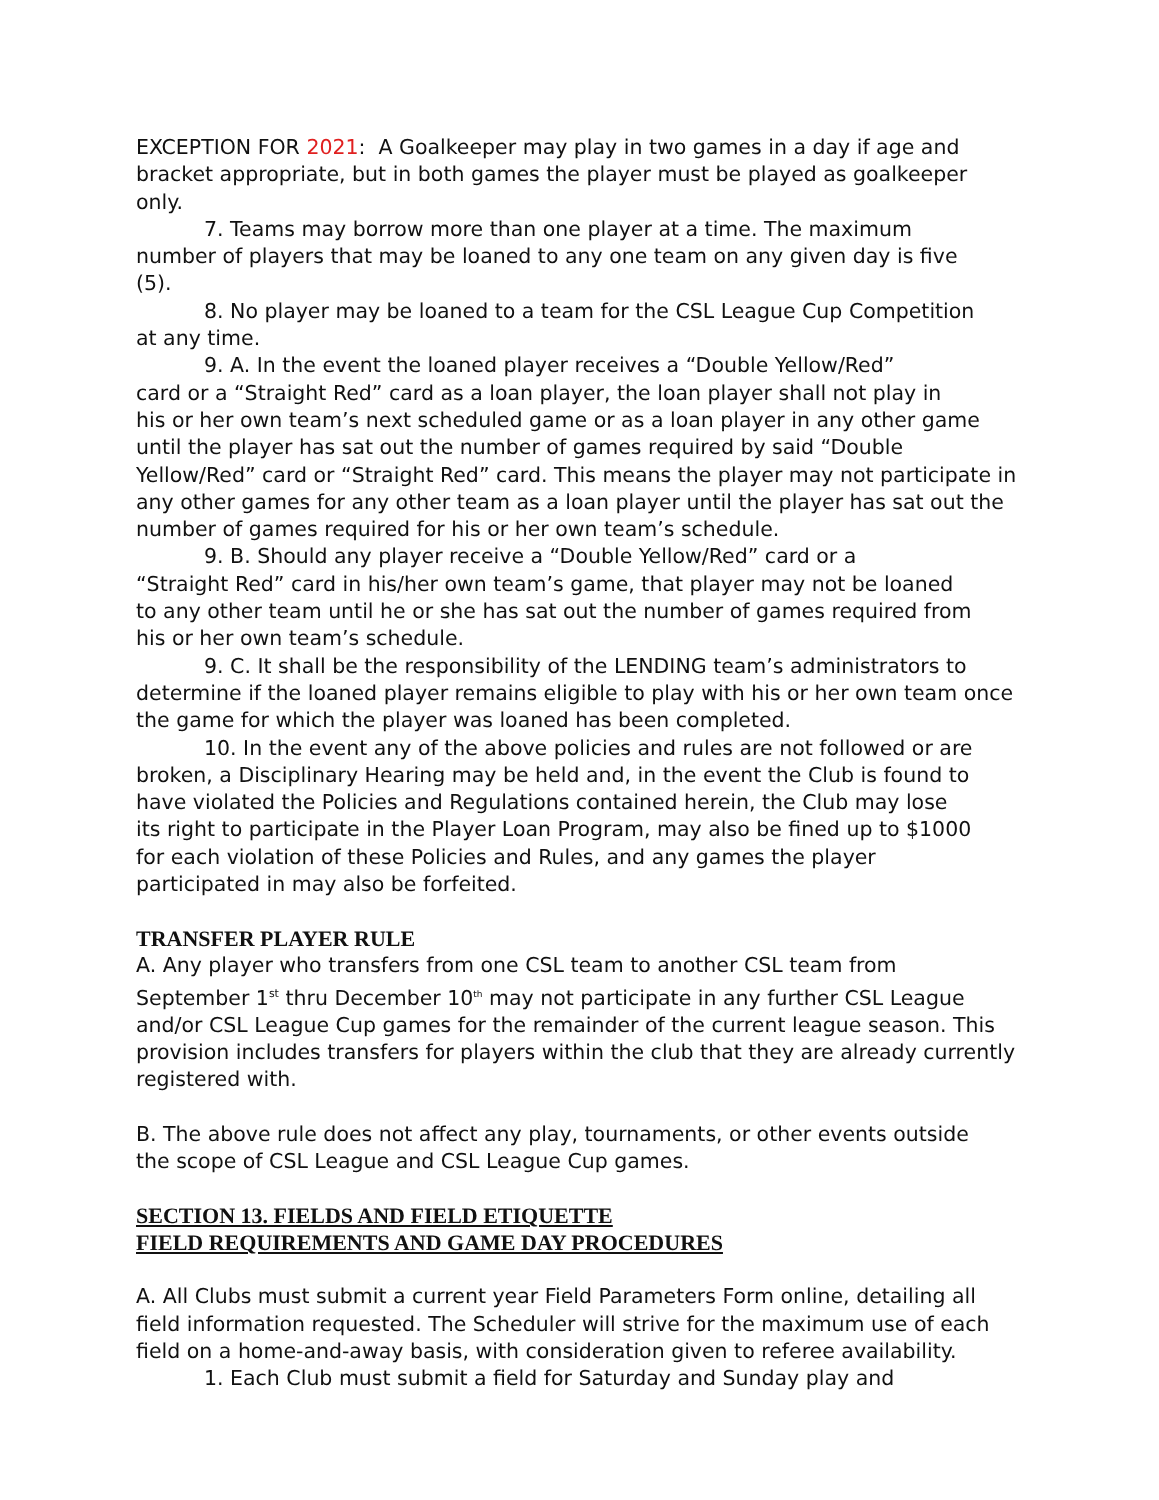EXCEPTION FOR 2021: A Goalkeeper may play in two games in a day if age and bracket appropriate, but in both games the player must be played as goalkeeper only.
7. Teams may borrow more than one player at a time. The maximum
number of players that may be loaned to any one team on any given day is five
(5).
8. No player may be loaned to a team for the CSL League Cup Competition
at any time.
9. A. In the event the loaned player receives a “Double Yellow/Red”
card or a “Straight Red” card as a loan player, the loan player shall not play in
his or her own team’s next scheduled game or as a loan player in any other game until the player has sat out the number of games required by said “Double Yellow/Red” card or “Straight Red” card. This means the player may not participate in any other games for any other team as a loan player until the player has sat out the number of games required for his or her own team’s schedule.
9. B. Should any player receive a “Double Yellow/Red” card or a
“Straight Red” card in his/her own team’s game, that player may not be loaned
to any other team until he or she has sat out the number of games required from
his or her own team’s schedule.
9. C. It shall be the responsibility of the LENDING team’s administrators to determine if the loaned player remains eligible to play with his or her own team once the game for which the player was loaned has been completed.
10. In the event any of the above policies and rules are not followed or are
broken, a Disciplinary Hearing may be held and, in the event the Club is found to
have violated the Policies and Regulations contained herein, the Club may lose
its right to participate in the Player Loan Program, may also be fined up to $1000
for each violation of these Policies and Rules, and any games the player
participated in may also be forfeited.
TRANSFER PLAYER RULE
A. Any player who transfers from one CSL team to another CSL team from
September 1<sup>st</sup> thru December 10<sup>th</sup> may not participate in any further CSL League and/or CSL League Cup games for the remainder of the current league season. This provision includes transfers for players within the club that they are already currently registered with.
B. The above rule does not affect any play, tournaments, or other events outside
the scope of CSL League and CSL League Cup games.
SECTION 13. FIELDS AND FIELD ETIQUETTE
FIELD REQUIREMENTS AND GAME DAY PROCEDURES
A. All Clubs must submit a current year Field Parameters Form online, detailing all field information requested. The Scheduler will strive for the maximum use of each field on a home-and-away basis, with consideration given to referee availability.
1. Each Club must submit a field for Saturday and Sunday play and